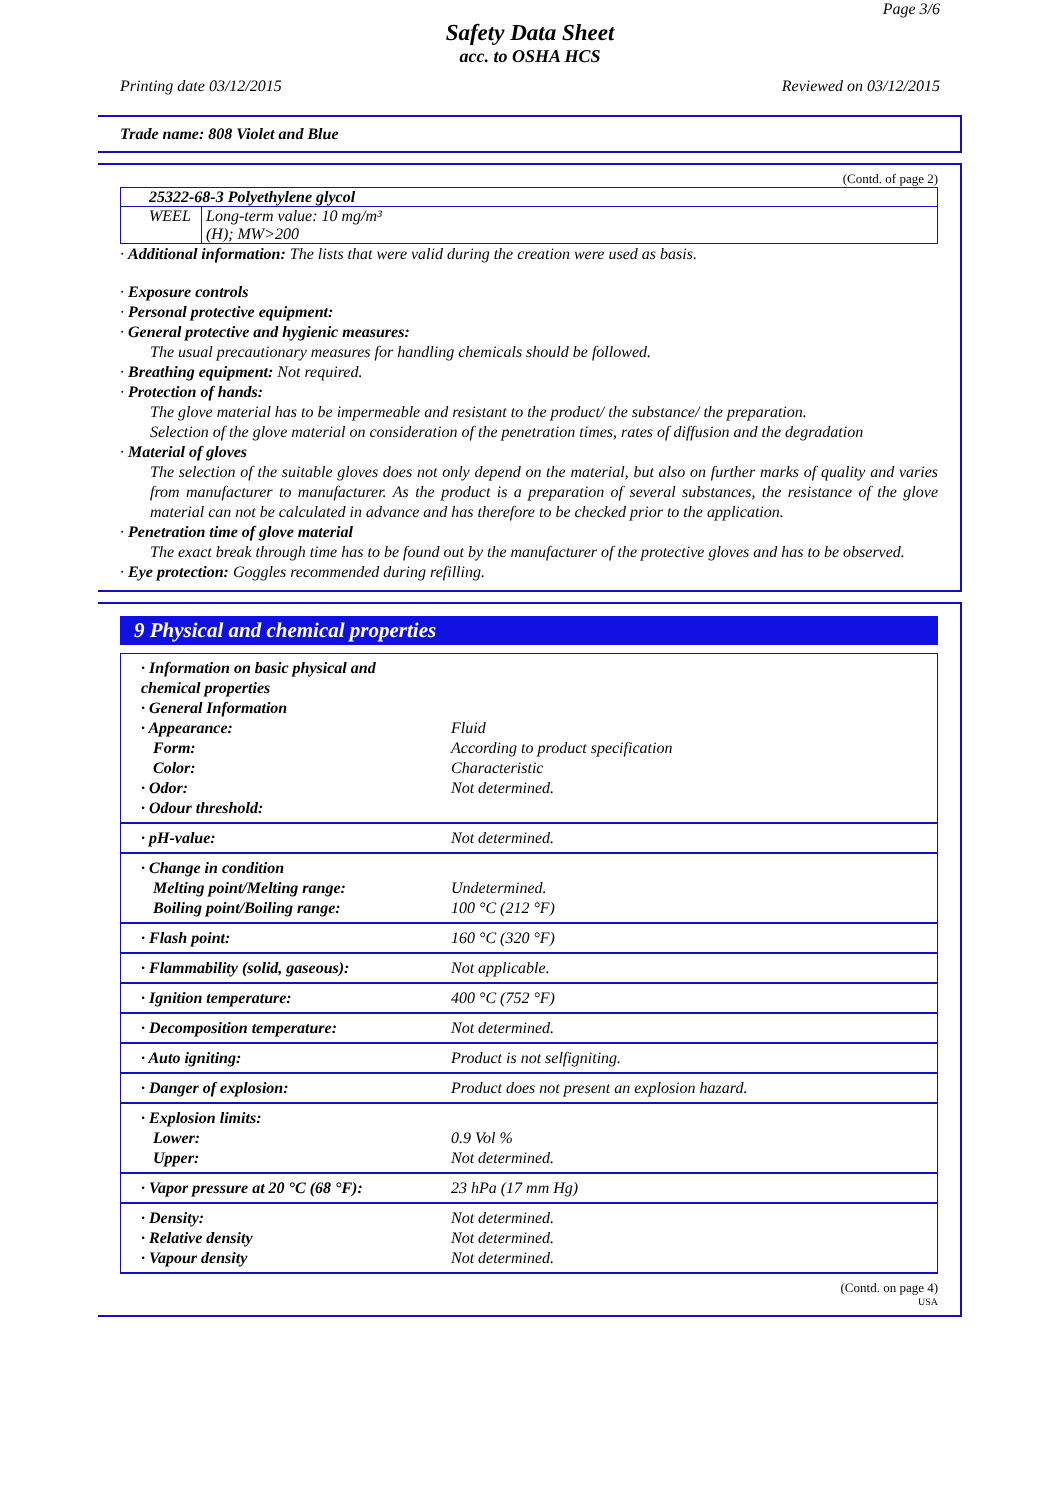Page 3/6
Safety Data Sheet
acc. to OSHA HCS
Printing date 03/12/2015 Reviewed on 03/12/2015
Trade name: 808 Violet and Blue
(Contd. of page 2)
| 25322-68-3 Polyethylene glycol | |
| WEEL | Long-term value: 10 mg/m³ (H); MW>200 |
· Additional information: The lists that were valid during the creation were used as basis.
· Exposure controls
· Personal protective equipment:
· General protective and hygienic measures:
The usual precautionary measures for handling chemicals should be followed.
· Breathing equipment: Not required.
· Protection of hands:
The glove material has to be impermeable and resistant to the product/ the substance/ the preparation.
Selection of the glove material on consideration of the penetration times, rates of diffusion and the degradation
· Material of gloves
The selection of the suitable gloves does not only depend on the material, but also on further marks of quality and varies from manufacturer to manufacturer. As the product is a preparation of several substances, the resistance of the glove material can not be calculated in advance and has therefore to be checked prior to the application.
· Penetration time of glove material
The exact break through time has to be found out by the manufacturer of the protective gloves and has to be observed.
· Eye protection: Goggles recommended during refilling.
9 Physical and chemical properties
| · Information on basic physical and chemical properties · General Information · Appearance: Form: Color: · Odor: · Odour threshold: | Fluid According to product specification Characteristic Not determined. |
| · pH-value: | Not determined. |
| · Change in condition Melting point/Melting range: Boiling point/Boiling range: | Undetermined. 100 °C (212 °F) |
| · Flash point: | 160 °C (320 °F) |
| · Flammability (solid, gaseous): | Not applicable. |
| · Ignition temperature: | 400 °C (752 °F) |
| · Decomposition temperature: | Not determined. |
| · Auto igniting: | Product is not selfigniting. |
| · Danger of explosion: | Product does not present an explosion hazard. |
| · Explosion limits: Lower: Upper: | 0.9 Vol % Not determined. |
| · Vapor pressure at 20 °C (68 °F): | 23 hPa (17 mm Hg) |
| · Density: · Relative density · Vapour density | Not determined. Not determined. Not determined. |
(Contd. on page 4)
USA